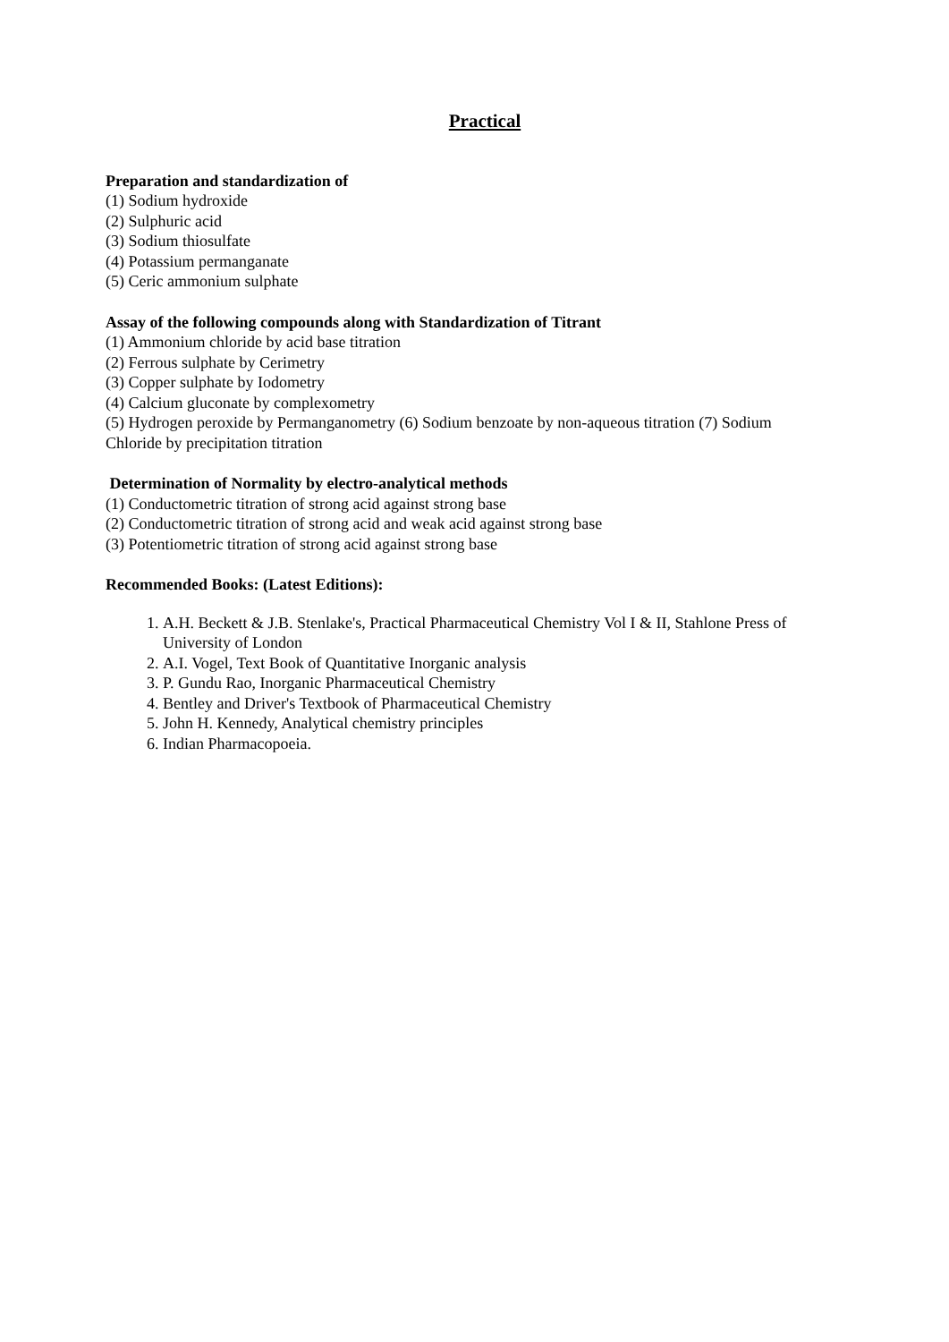Practical
Preparation and standardization of
(1) Sodium hydroxide
(2) Sulphuric acid
(3) Sodium thiosulfate
(4) Potassium permanganate
(5) Ceric ammonium sulphate
Assay of the following compounds along with Standardization of Titrant
(1) Ammonium chloride by acid base titration
(2) Ferrous sulphate by Cerimetry
(3) Copper sulphate by Iodometry
(4) Calcium gluconate by complexometry
(5) Hydrogen peroxide by Permanganometry (6) Sodium benzoate by non-aqueous titration (7) Sodium Chloride by precipitation titration
Determination of Normality by electro-analytical methods
(1) Conductometric titration of strong acid against strong base
(2) Conductometric titration of strong acid and weak acid against strong base
(3) Potentiometric titration of strong acid against strong base
Recommended Books: (Latest Editions):
1. A.H. Beckett & J.B. Stenlake's, Practical Pharmaceutical Chemistry Vol I & II, Stahlone Press of University of London
2. A.I. Vogel, Text Book of Quantitative Inorganic analysis
3. P. Gundu Rao, Inorganic Pharmaceutical Chemistry
4. Bentley and Driver's Textbook of Pharmaceutical Chemistry
5. John H. Kennedy, Analytical chemistry principles
6. Indian Pharmacopoeia.